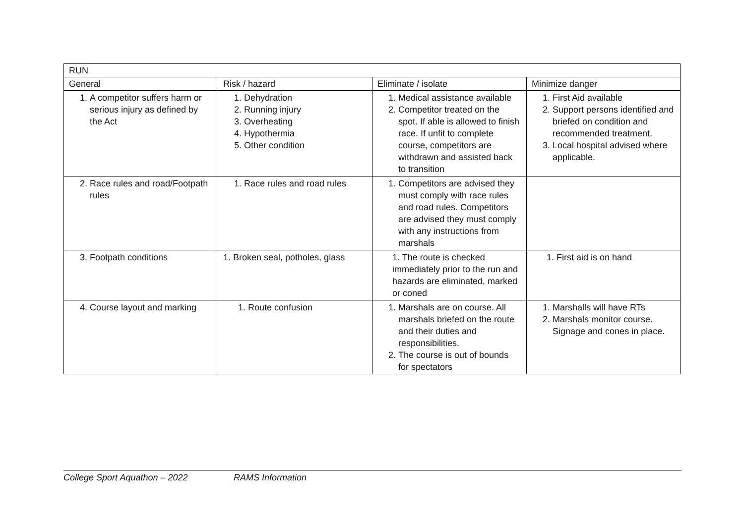| RUN | | | |
| --- | --- | --- | --- |
| General | Risk / hazard | Eliminate / isolate | Minimize danger |
| 1. A competitor suffers harm or serious injury as defined by the Act | 1. Dehydration 2. Running injury 3. Overheating 4. Hypothermia 5. Other condition | 1. Medical assistance available 2. Competitor treated on the spot. If able is allowed to finish race. If unfit to complete course, competitors are withdrawn and assisted back to transition | 1. First Aid available 2. Support persons identified and briefed on condition and recommended treatment. 3. Local hospital advised where applicable. |
| 2. Race rules and road/Footpath rules | 1. Race rules and road rules | 1. Competitors are advised they must comply with race rules and road rules. Competitors are advised they must comply with any instructions from marshals | |
| 3. Footpath conditions | 1. Broken seal, potholes, glass | 1. The route is checked immediately prior to the run and hazards are eliminated, marked or coned | 1. First aid is on hand |
| 4. Course layout and marking | 1. Route confusion | 1. Marshals are on course. All marshals briefed on the route and their duties and responsibilities. 2. The course is out of bounds for spectators | 1. Marshalls will have RTs 2. Marshals monitor course. Signage and cones in place. |
College Sport Aquathon – 2022 RAMS Information